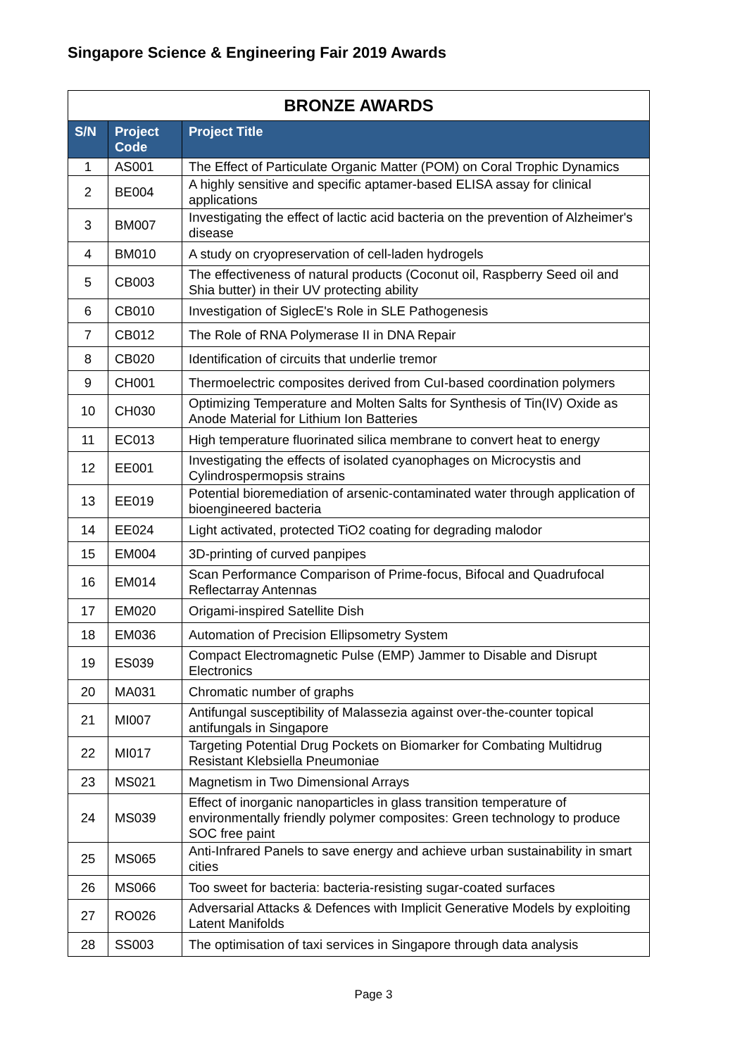Singapore Science & Engineering Fair 2019 Awards
| BRONZE AWARDS | | |
| S/N | Project Code | Project Title |
| 1 | AS001 | The Effect of Particulate Organic Matter (POM) on Coral Trophic Dynamics |
| 2 | BE004 | A highly sensitive and specific aptamer-based ELISA assay for clinical applications |
| 3 | BM007 | Investigating the effect of lactic acid bacteria on the prevention of Alzheimer's disease |
| 4 | BM010 | A study on cryopreservation of cell-laden hydrogels |
| 5 | CB003 | The effectiveness of natural products (Coconut oil, Raspberry Seed oil and Shia butter) in their UV protecting ability |
| 6 | CB010 | Investigation of SiglecE's Role in SLE Pathogenesis |
| 7 | CB012 | The Role of RNA Polymerase II in DNA Repair |
| 8 | CB020 | Identification of circuits that underlie tremor |
| 9 | CH001 | Thermoelectric composites derived from CuI-based coordination polymers |
| 10 | CH030 | Optimizing Temperature and Molten Salts for Synthesis of Tin(IV) Oxide as Anode Material for Lithium Ion Batteries |
| 11 | EC013 | High temperature fluorinated silica membrane to convert heat to energy |
| 12 | EE001 | Investigating the effects of isolated cyanophages on Microcystis and Cylindrospermopsis strains |
| 13 | EE019 | Potential bioremediation of arsenic-contaminated water through application of bioengineered bacteria |
| 14 | EE024 | Light activated, protected TiO2 coating for degrading malodor |
| 15 | EM004 | 3D-printing of curved panpipes |
| 16 | EM014 | Scan Performance Comparison of Prime-focus, Bifocal and Quadrufocal Reflectarray Antennas |
| 17 | EM020 | Origami-inspired Satellite Dish |
| 18 | EM036 | Automation of Precision Ellipsometry System |
| 19 | ES039 | Compact Electromagnetic Pulse (EMP) Jammer to Disable and Disrupt Electronics |
| 20 | MA031 | Chromatic number of graphs |
| 21 | MI007 | Antifungal susceptibility of Malassezia against over-the-counter topical antifungals in Singapore |
| 22 | MI017 | Targeting Potential Drug Pockets on Biomarker for Combating Multidrug Resistant Klebsiella Pneumoniae |
| 23 | MS021 | Magnetism in Two Dimensional Arrays |
| 24 | MS039 | Effect of inorganic nanoparticles in glass transition temperature of environmentally friendly polymer composites: Green technology to produce SOC free paint |
| 25 | MS065 | Anti-Infrared Panels to save energy and achieve urban sustainability in smart cities |
| 26 | MS066 | Too sweet for bacteria: bacteria-resisting sugar-coated surfaces |
| 27 | RO026 | Adversarial Attacks & Defences with Implicit Generative Models by exploiting Latent Manifolds |
| 28 | SS003 | The optimisation of taxi services in Singapore through data analysis |
Page 3